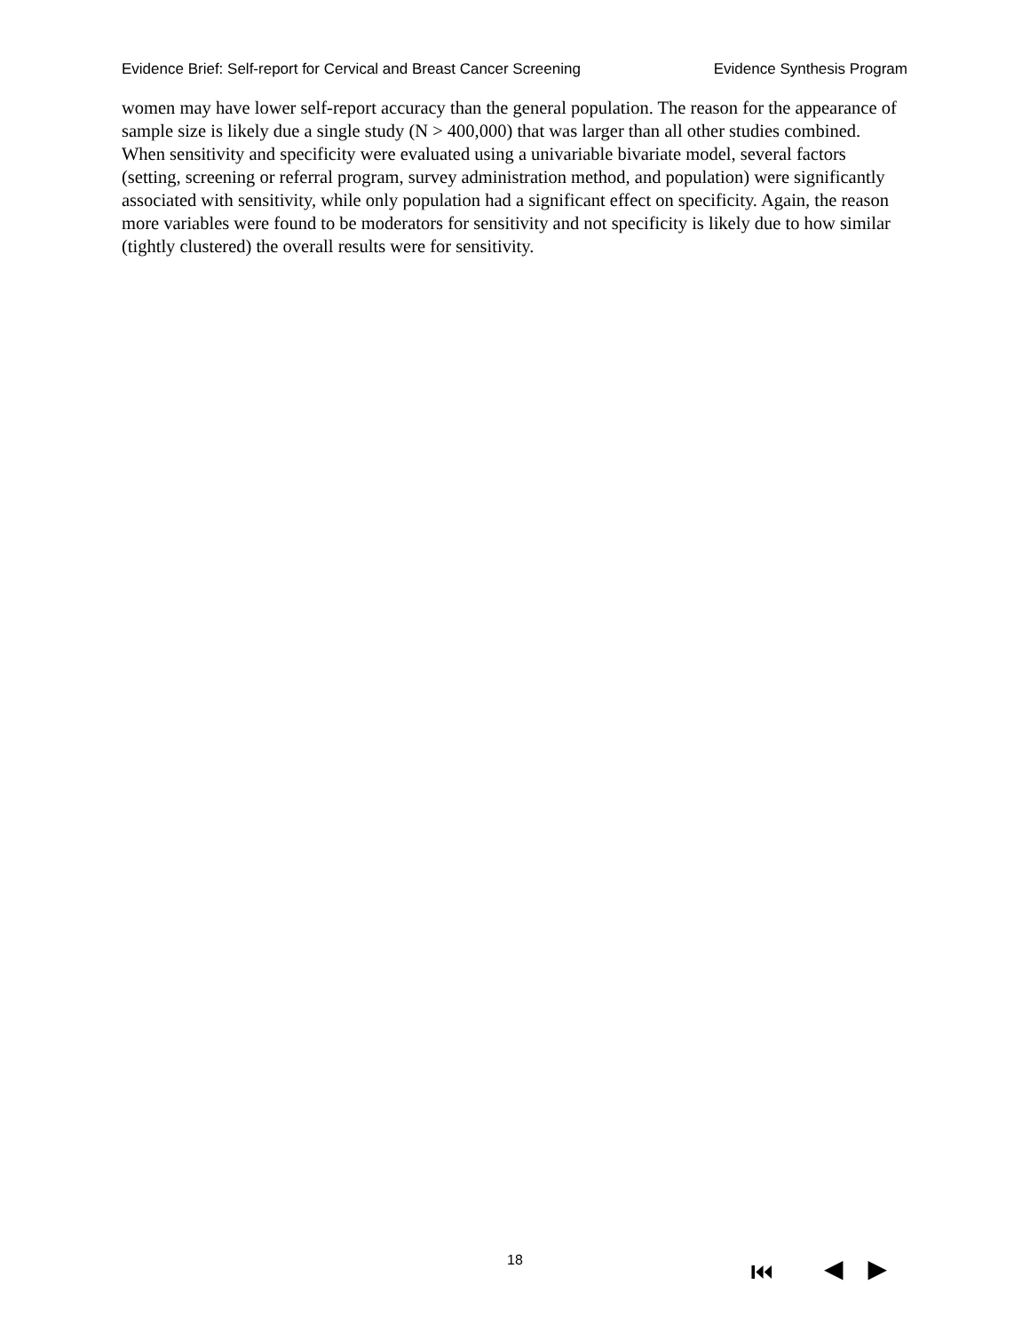Evidence Brief: Self-report for Cervical and Breast Cancer Screening Evidence Synthesis Program
women may have lower self-report accuracy than the general population. The reason for the appearance of sample size is likely due a single study (N > 400,000) that was larger than all other studies combined. When sensitivity and specificity were evaluated using a univariable bivariate model, several factors (setting, screening or referral program, survey administration method, and population) were significantly associated with sensitivity, while only population had a significant effect on specificity. Again, the reason more variables were found to be moderators for sensitivity and not specificity is likely due to how similar (tightly clustered) the overall results were for sensitivity.
18 ⏮ ◀ ▶